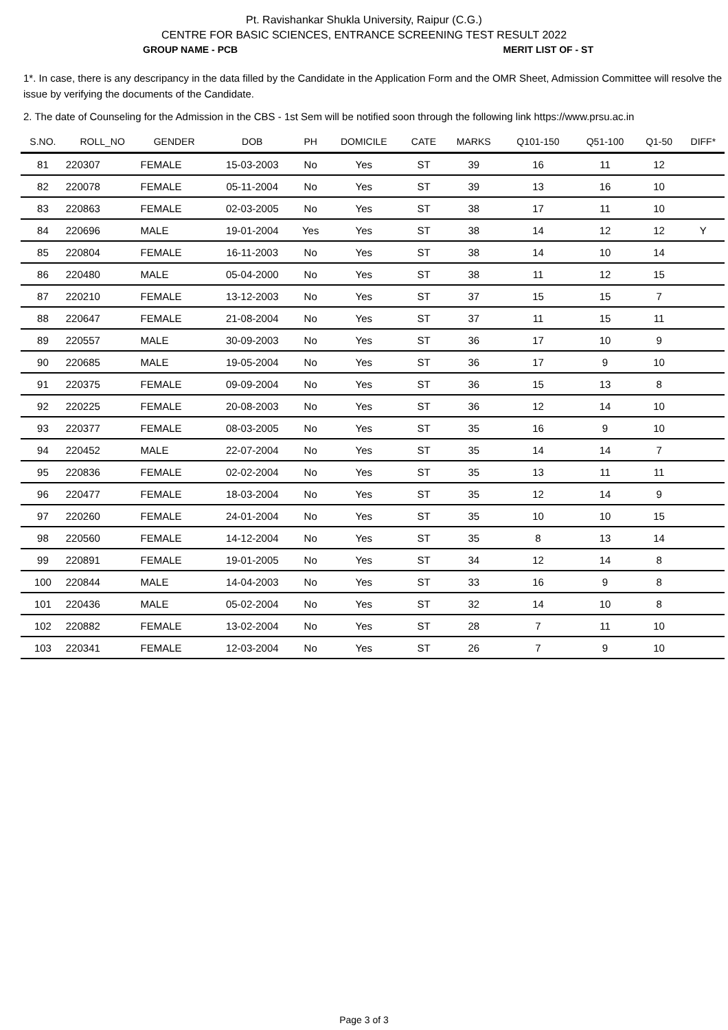Pt. Ravishankar Shukla University, Raipur (C.G.)
CENTRE FOR BASIC SCIENCES, ENTRANCE SCREENING TEST RESULT 2022
GROUP NAME - PCB MERIT LIST OF - ST
1*. In case, there is any descripancy in the data filled by the Candidate in the Application Form and the OMR Sheet, Admission Committee will resolve the issue by verifying the documents of the Candidate.
2. The date of Counseling for the Admission in the CBS - 1st Sem will be notified soon through the following link https://www.prsu.ac.in
| S.NO. | ROLL_NO | GENDER | DOB | PH | DOMICILE | CATE | MARKS | Q101-150 | Q51-100 | Q1-50 | DIFF* |
| --- | --- | --- | --- | --- | --- | --- | --- | --- | --- | --- | --- |
| 81 | 220307 | FEMALE | 15-03-2003 | No | Yes | ST | 39 | 16 | 11 | 12 | |
| 82 | 220078 | FEMALE | 05-11-2004 | No | Yes | ST | 39 | 13 | 16 | 10 | |
| 83 | 220863 | FEMALE | 02-03-2005 | No | Yes | ST | 38 | 17 | 11 | 10 | |
| 84 | 220696 | MALE | 19-01-2004 | Yes | Yes | ST | 38 | 14 | 12 | 12 | Y |
| 85 | 220804 | FEMALE | 16-11-2003 | No | Yes | ST | 38 | 14 | 10 | 14 | |
| 86 | 220480 | MALE | 05-04-2000 | No | Yes | ST | 38 | 11 | 12 | 15 | |
| 87 | 220210 | FEMALE | 13-12-2003 | No | Yes | ST | 37 | 15 | 15 | 7 | |
| 88 | 220647 | FEMALE | 21-08-2004 | No | Yes | ST | 37 | 11 | 15 | 11 | |
| 89 | 220557 | MALE | 30-09-2003 | No | Yes | ST | 36 | 17 | 10 | 9 | |
| 90 | 220685 | MALE | 19-05-2004 | No | Yes | ST | 36 | 17 | 9 | 10 | |
| 91 | 220375 | FEMALE | 09-09-2004 | No | Yes | ST | 36 | 15 | 13 | 8 | |
| 92 | 220225 | FEMALE | 20-08-2003 | No | Yes | ST | 36 | 12 | 14 | 10 | |
| 93 | 220377 | FEMALE | 08-03-2005 | No | Yes | ST | 35 | 16 | 9 | 10 | |
| 94 | 220452 | MALE | 22-07-2004 | No | Yes | ST | 35 | 14 | 14 | 7 | |
| 95 | 220836 | FEMALE | 02-02-2004 | No | Yes | ST | 35 | 13 | 11 | 11 | |
| 96 | 220477 | FEMALE | 18-03-2004 | No | Yes | ST | 35 | 12 | 14 | 9 | |
| 97 | 220260 | FEMALE | 24-01-2004 | No | Yes | ST | 35 | 10 | 10 | 15 | |
| 98 | 220560 | FEMALE | 14-12-2004 | No | Yes | ST | 35 | 8 | 13 | 14 | |
| 99 | 220891 | FEMALE | 19-01-2005 | No | Yes | ST | 34 | 12 | 14 | 8 | |
| 100 | 220844 | MALE | 14-04-2003 | No | Yes | ST | 33 | 16 | 9 | 8 | |
| 101 | 220436 | MALE | 05-02-2004 | No | Yes | ST | 32 | 14 | 10 | 8 | |
| 102 | 220882 | FEMALE | 13-02-2004 | No | Yes | ST | 28 | 7 | 11 | 10 | |
| 103 | 220341 | FEMALE | 12-03-2004 | No | Yes | ST | 26 | 7 | 9 | 10 | |
Page 3 of 3